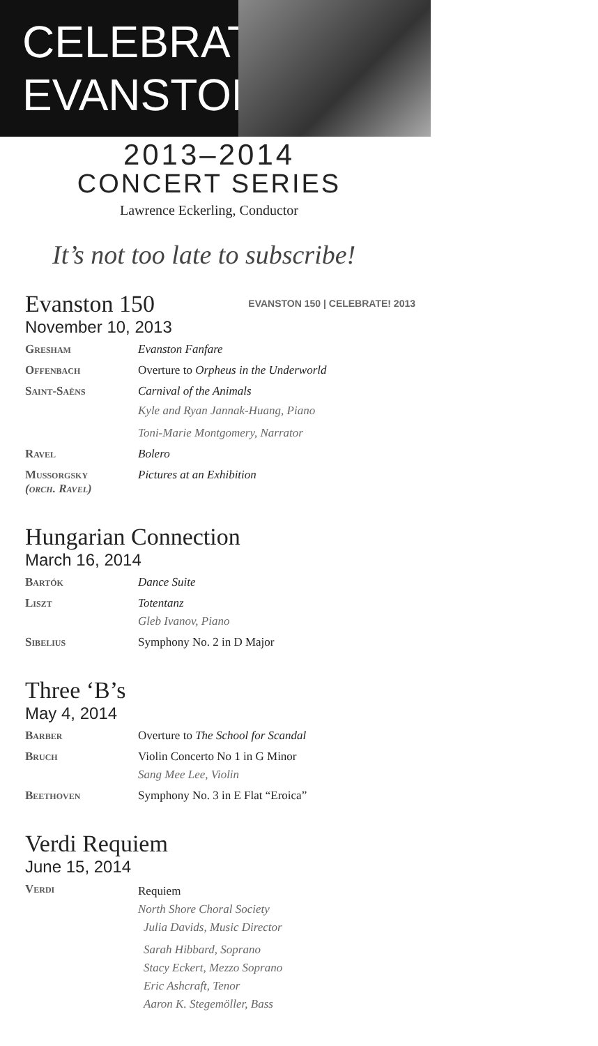CELEBRATE EVANSTON!
2013–2014
CONCERT SERIES
Lawrence Eckerling, Conductor
It’s not too late to subscribe!
EVANSTON 150 | CELEBRATE! 2013
Evanston 150
November 10, 2013
Gresham Evanston Fanfare
Offenbach Overture to Orpheus in the Underworld
Saint-Saëns Carnival of the Animals
Kyle and Ryan Jannak-Huang, Piano
Toni-Marie Montgomery, Narrator
Ravel Bolero
Mussorgsky
(orch. Ravel)
Pictures at an Exhibition
Hungarian Connection
March 16, 2014
Bartók Dance Suite
Liszt Totentanz
Gleb Ivanov, Piano
Sibelius Symphony No. 2 in D Major
Three ‘B’s
May 4, 2014
Barber Overture to The School for Scandal
Bruch Violin Concerto No 1 in G Minor
Sang Mee Lee, Violin
Beethoven Symphony No. 3 in E Flat “Eroica”
Verdi Requiem
June 15, 2014
Verdi
Requiem
North Shore Choral Society
Julia Davids, Music Director
Sarah Hibbard, Soprano
Stacy Eckert, Mezzo Soprano
Eric Ashcraft, Tenor
Aaron K. Stegemöller, Bass